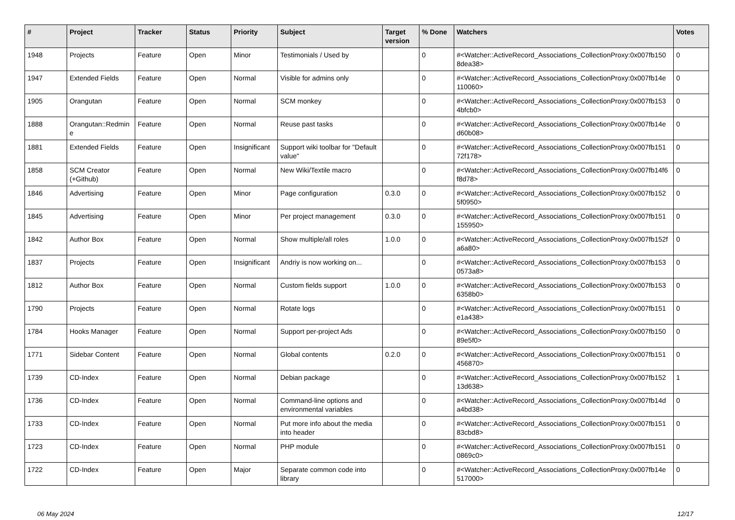| # | Project | Tracker | Status | Priority | Subject | Target version | % Done | Watchers | Votes |
| --- | --- | --- | --- | --- | --- | --- | --- | --- | --- |
| 1948 | Projects | Feature | Open | Minor | Testimonials / Used by | | 0 | #<Watcher::ActiveRecord_Associations_CollectionProxy:0x007fb150 8dea38> | 0 |
| 1947 | Extended Fields | Feature | Open | Normal | Visible for admins only | | 0 | #<Watcher::ActiveRecord_Associations_CollectionProxy:0x007fb14e 110060> | 0 |
| 1905 | Orangutan | Feature | Open | Normal | SCM monkey | | 0 | #<Watcher::ActiveRecord_Associations_CollectionProxy:0x007fb153 4bfcb0> | 0 |
| 1888 | Orangutan::Redmin e | Feature | Open | Normal | Reuse past tasks | | 0 | #<Watcher::ActiveRecord_Associations_CollectionProxy:0x007fb14e d60b08> | 0 |
| 1881 | Extended Fields | Feature | Open | Insignificant | Support wiki toolbar for "Default value" | | 0 | #<Watcher::ActiveRecord_Associations_CollectionProxy:0x007fb151 72f178> | 0 |
| 1858 | SCM Creator (+Github) | Feature | Open | Normal | New Wiki/Textile macro | | 0 | #<Watcher::ActiveRecord_Associations_CollectionProxy:0x007fb14f6 f8d78> | 0 |
| 1846 | Advertising | Feature | Open | Minor | Page configuration | 0.3.0 | 0 | #<Watcher::ActiveRecord_Associations_CollectionProxy:0x007fb152 5f0950> | 0 |
| 1845 | Advertising | Feature | Open | Minor | Per project management | 0.3.0 | 0 | #<Watcher::ActiveRecord_Associations_CollectionProxy:0x007fb151 155950> | 0 |
| 1842 | Author Box | Feature | Open | Normal | Show multiple/all roles | 1.0.0 | 0 | #<Watcher::ActiveRecord_Associations_CollectionProxy:0x007fb152f a6a80> | 0 |
| 1837 | Projects | Feature | Open | Insignificant | Andriy is now working on... | | 0 | #<Watcher::ActiveRecord_Associations_CollectionProxy:0x007fb153 0573a8> | 0 |
| 1812 | Author Box | Feature | Open | Normal | Custom fields support | 1.0.0 | 0 | #<Watcher::ActiveRecord_Associations_CollectionProxy:0x007fb153 6358b0> | 0 |
| 1790 | Projects | Feature | Open | Normal | Rotate logs | | 0 | #<Watcher::ActiveRecord_Associations_CollectionProxy:0x007fb151 e1a438> | 0 |
| 1784 | Hooks Manager | Feature | Open | Normal | Support per-project Ads | | 0 | #<Watcher::ActiveRecord_Associations_CollectionProxy:0x007fb150 89e5f0> | 0 |
| 1771 | Sidebar Content | Feature | Open | Normal | Global contents | 0.2.0 | 0 | #<Watcher::ActiveRecord_Associations_CollectionProxy:0x007fb151 456870> | 0 |
| 1739 | CD-Index | Feature | Open | Normal | Debian package | | 0 | #<Watcher::ActiveRecord_Associations_CollectionProxy:0x007fb152 13d638> | 1 |
| 1736 | CD-Index | Feature | Open | Normal | Command-line options and environmental variables | | 0 | #<Watcher::ActiveRecord_Associations_CollectionProxy:0x007fb14d a4bd38> | 0 |
| 1733 | CD-Index | Feature | Open | Normal | Put more info about the media into header | | 0 | #<Watcher::ActiveRecord_Associations_CollectionProxy:0x007fb151 83cbd8> | 0 |
| 1723 | CD-Index | Feature | Open | Normal | PHP module | | 0 | #<Watcher::ActiveRecord_Associations_CollectionProxy:0x007fb151 0869c0> | 0 |
| 1722 | CD-Index | Feature | Open | Major | Separate common code into library | | 0 | #<Watcher::ActiveRecord_Associations_CollectionProxy:0x007fb14e 517000> | 0 |
06 May 2024 12/17